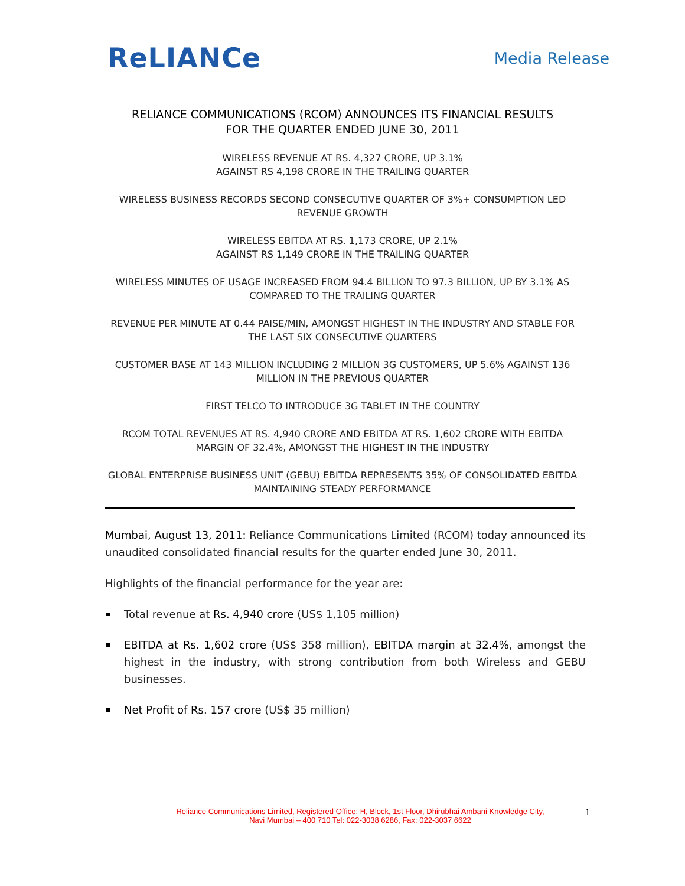ReLIANCe
Media Release
RELIANCE COMMUNICATIONS (RCOM) ANNOUNCES ITS FINANCIAL RESULTS
FOR THE QUARTER ENDED JUNE 30, 2011
WIRELESS REVENUE AT RS. 4,327 CRORE, UP 3.1%
AGAINST RS 4,198 CRORE IN THE TRAILING QUARTER
WIRELESS BUSINESS RECORDS SECOND CONSECUTIVE QUARTER OF 3%+ CONSUMPTION LED REVENUE GROWTH
WIRELESS EBITDA AT RS. 1,173 CRORE, UP 2.1%
AGAINST RS 1,149 CRORE IN THE TRAILING QUARTER
WIRELESS MINUTES OF USAGE INCREASED FROM 94.4 BILLION TO 97.3 BILLION, UP BY 3.1% AS COMPARED TO THE TRAILING QUARTER
REVENUE PER MINUTE AT 0.44 PAISE/MIN, AMONGST HIGHEST IN THE INDUSTRY AND STABLE FOR THE LAST SIX CONSECUTIVE QUARTERS
CUSTOMER BASE AT 143 MILLION INCLUDING 2 MILLION 3G CUSTOMERS, UP 5.6% AGAINST 136 MILLION IN THE PREVIOUS QUARTER
FIRST TELCO TO INTRODUCE 3G TABLET IN THE COUNTRY
RCOM TOTAL REVENUES AT RS. 4,940 CRORE AND EBITDA AT RS. 1,602 CRORE WITH EBITDA MARGIN OF 32.4%, AMONGST THE HIGHEST IN THE INDUSTRY
GLOBAL ENTERPRISE BUSINESS UNIT (GEBU) EBITDA REPRESENTS 35% OF CONSOLIDATED EBITDA MAINTAINING STEADY PERFORMANCE
Mumbai, August 13, 2011: Reliance Communications Limited (RCOM) today announced its unaudited consolidated financial results for the quarter ended June 30, 2011.
Highlights of the financial performance for the year are:
Total revenue at Rs. 4,940 crore (US$ 1,105 million)
EBITDA at Rs. 1,602 crore (US$ 358 million), EBITDA margin at 32.4%, amongst the highest in the industry, with strong contribution from both Wireless and GEBU businesses.
Net Profit of Rs. 157 crore (US$ 35 million)
Reliance Communications Limited, Registered Office: H, Block, 1st Floor, Dhirubhai Ambani Knowledge City,
Navi Mumbai – 400 710 Tel: 022-3038 6286, Fax: 022-3037 6622
1